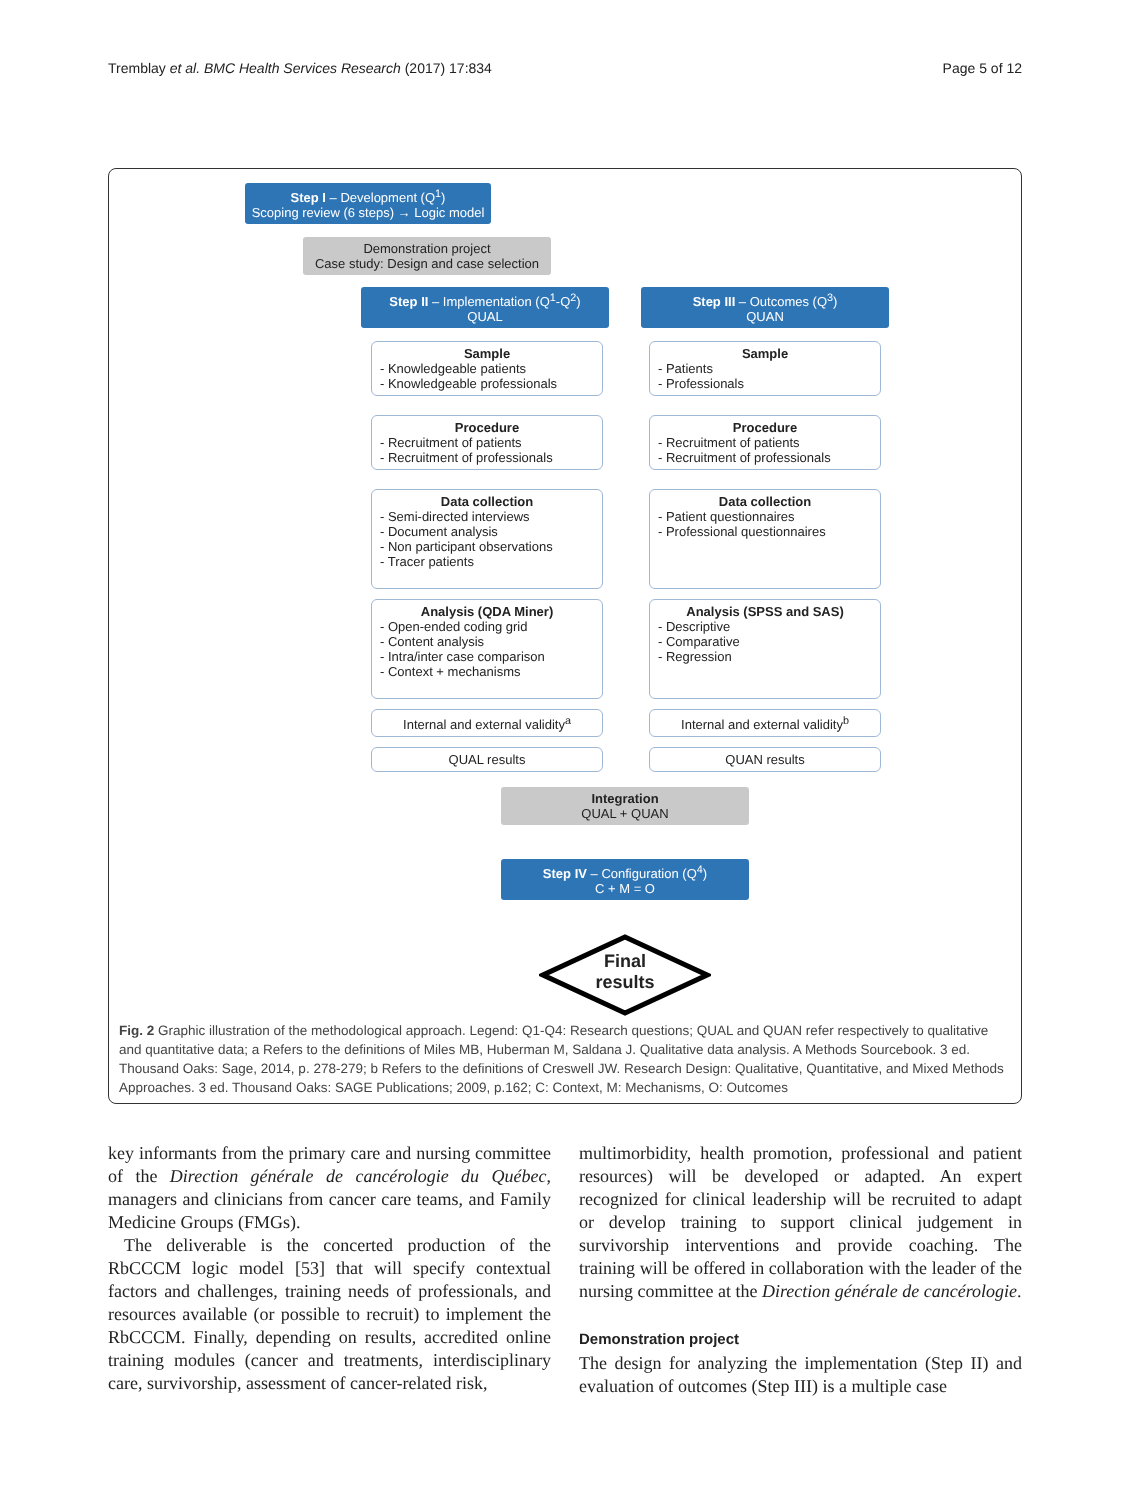Tremblay et al. BMC Health Services Research (2017) 17:834 Page 5 of 12
Step I – Development (Q<sup>1</sup>)
Scoping review (6 steps) → Logic model
Demonstration project
Case study: Design and case selection
Step II – Implementation (Q<sup>1</sup>-Q<sup>2</sup>)
QUAL
Step III – Outcomes (Q<sup>3</sup>)
QUAN
Sample
- Knowledgeable patients
- Knowledgeable professionals
Sample
- Patients
- Professionals
Procedure
- Recruitment of patients
- Recruitment of professionals
Procedure
- Recruitment of patients
- Recruitment of professionals
Data collection
- Semi-directed interviews
- Document analysis
- Non participant observations
- Tracer patients
Data collection
- Patient questionnaires
- Professional questionnaires
Analysis (QDA Miner)
- Open-ended coding grid
- Content analysis
- Intra/inter case comparison
- Context + mechanisms
Analysis (SPSS and SAS)
- Descriptive
- Comparative
- Regression
Internal and external validity<sup>a</sup>
Internal and external validity<sup>b</sup>
QUAL results QUAN results
Integration
QUAL + QUAN
Step IV – Configuration (Q<sup>4</sup>)
C + M = O
Final
results
Fig. 2 Graphic illustration of the methodological approach. Legend: Q1-Q4: Research questions; QUAL and QUAN refer respectively to qualitative and quantitative data; a Refers to the definitions of Miles MB, Huberman M, Saldana J. Qualitative data analysis. A Methods Sourcebook. 3 ed. Thousand Oaks: Sage, 2014, p. 278-279; b Refers to the definitions of Creswell JW. Research Design: Qualitative, Quantitative, and Mixed Methods Approaches. 3 ed. Thousand Oaks: SAGE Publications; 2009, p.162; C: Context, M: Mechanisms, O: Outcomes
key informants from the primary care and nursing committee of the Direction générale de cancérologie du Québec, managers and clinicians from cancer care teams, and Family Medicine Groups (FMGs).
The deliverable is the concerted production of the RbCCCM logic model [53] that will specify contextual factors and challenges, training needs of professionals, and resources available (or possible to recruit) to implement the RbCCCM. Finally, depending on results, accredited online training modules (cancer and treatments, interdisciplinary care, survivorship, assessment of cancer-related risk,
multimorbidity, health promotion, professional and patient resources) will be developed or adapted. An expert recognized for clinical leadership will be recruited to adapt or develop training to support clinical judgement in survivorship interventions and provide coaching. The training will be offered in collaboration with the leader of the nursing committee at the Direction générale de cancérologie.
Demonstration project
The design for analyzing the implementation (Step II) and evaluation of outcomes (Step III) is a multiple case